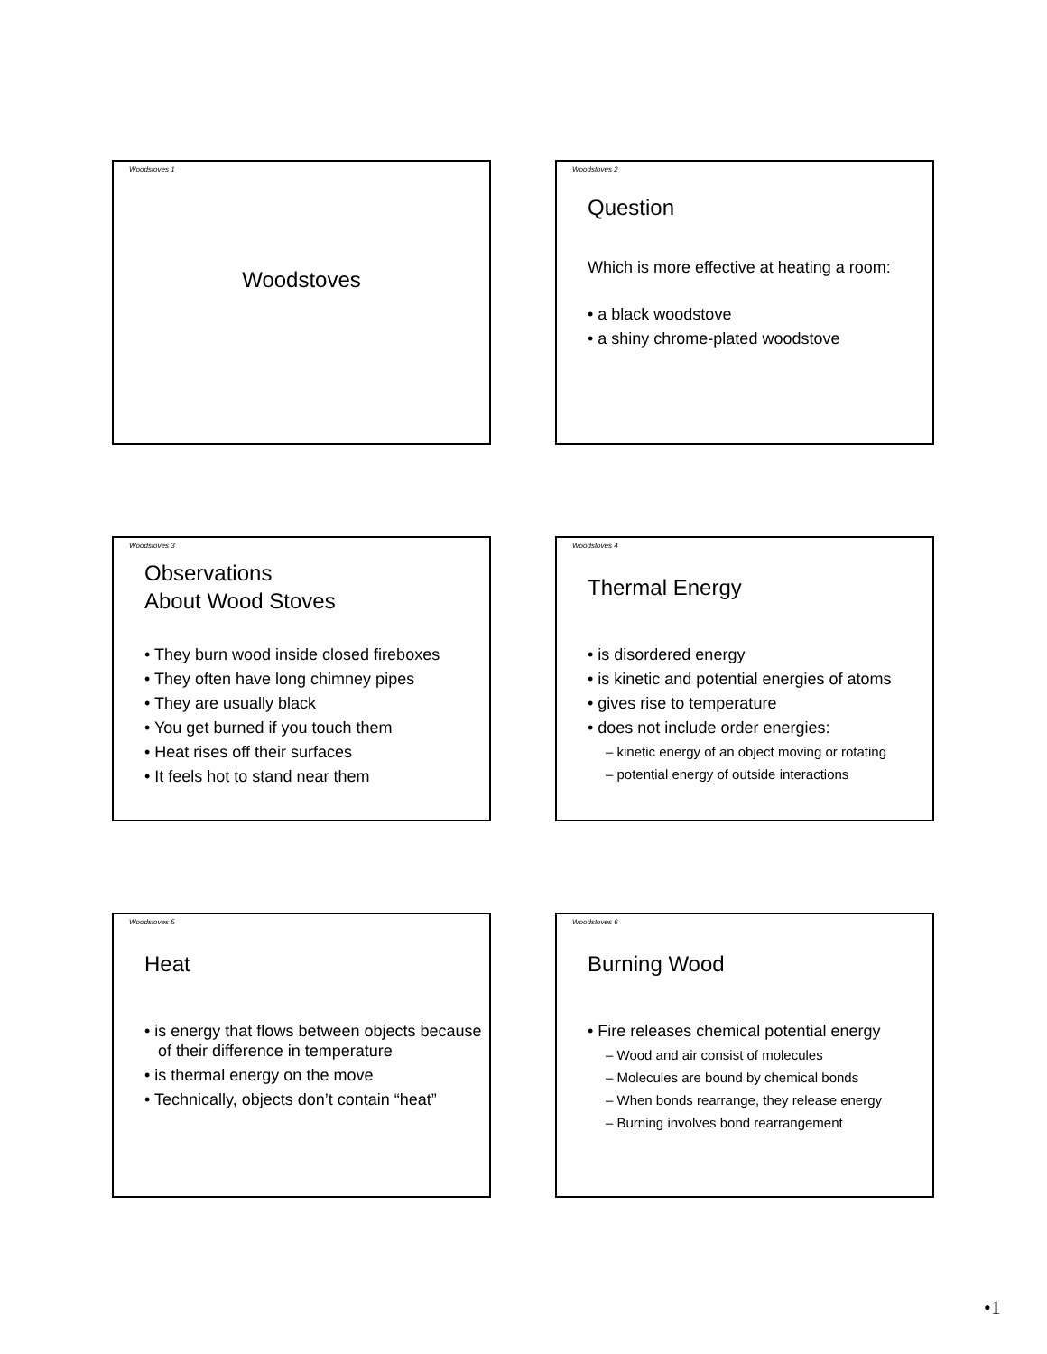Woodstoves 1
Woodstoves
Woodstoves 2
Question
Which is more effective at heating a room:
• a black woodstove
• a shiny chrome-plated woodstove
Woodstoves 3
Observations
About Wood Stoves
• They burn wood inside closed fireboxes
• They often have long chimney pipes
• They are usually black
• You get burned if you touch them
• Heat rises off their surfaces
• It feels hot to stand near them
Woodstoves 4
Thermal Energy
• is disordered energy
• is kinetic and potential energies of atoms
• gives rise to temperature
• does not include order energies:
– kinetic energy of an object moving or rotating
– potential energy of outside interactions
Woodstoves 5
Heat
• is energy that flows between objects because of their difference in temperature
• is thermal energy on the move
• Technically, objects don’t contain “heat”
Woodstoves 6
Burning Wood
• Fire releases chemical potential energy
– Wood and air consist of molecules
– Molecules are bound by chemical bonds
– When bonds rearrange, they release energy
– Burning involves bond rearrangement
•1